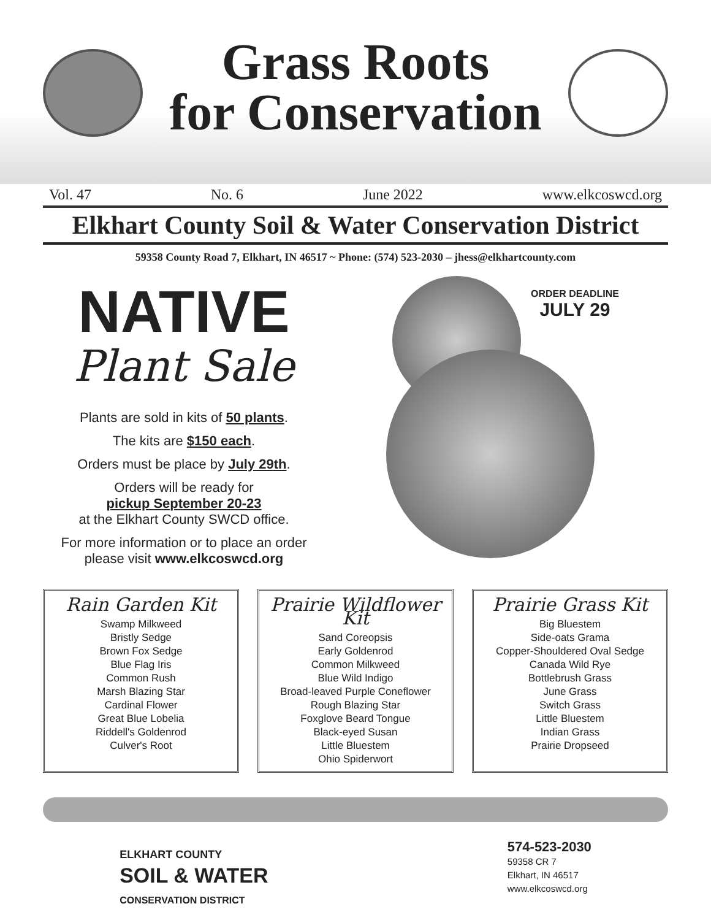Grass Roots
for Conservation
Vol. 47 No. 6 June 2022 www.elkcoswcd.org
Elkhart County Soil & Water Conservation District
59358 County Road 7, Elkhart, IN 46517 ~ Phone: (574) 523-2030 – jhess@elkhartcounty.com
NATIVE
Plant Sale
Plants are sold in kits of 50 plants.
The kits are $150 each.
Orders must be place by July 29th.
Orders will be ready for
pickup September 20-23
at the Elkhart County SWCD office.
For more information or to place an order
please visit www.elkcoswcd.org
ORDER DEADLINE
JULY 29
Rain Garden Kit
Swamp Milkweed
Bristly Sedge
Brown Fox Sedge
Blue Flag Iris
Common Rush
Marsh Blazing Star
Cardinal Flower
Great Blue Lobelia
Riddell's Goldenrod
Culver's Root
Prairie Wildflower Kit
Sand Coreopsis
Early Goldenrod
Common Milkweed
Blue Wild Indigo
Broad-leaved Purple Coneflower
Rough Blazing Star
Foxglove Beard Tongue
Black-eyed Susan
Little Bluestem
Ohio Spiderwort
Prairie Grass Kit
Big Bluestem
Side-oats Grama
Copper-Shouldered Oval Sedge
Canada Wild Rye
Bottlebrush Grass
June Grass
Switch Grass
Little Bluestem
Indian Grass
Prairie Dropseed
ELKHART COUNTY
SOIL & WATER
CONSERVATION DISTRICT
574-523-2030
59358 CR 7
Elkhart, IN 46517
www.elkcoswcd.org